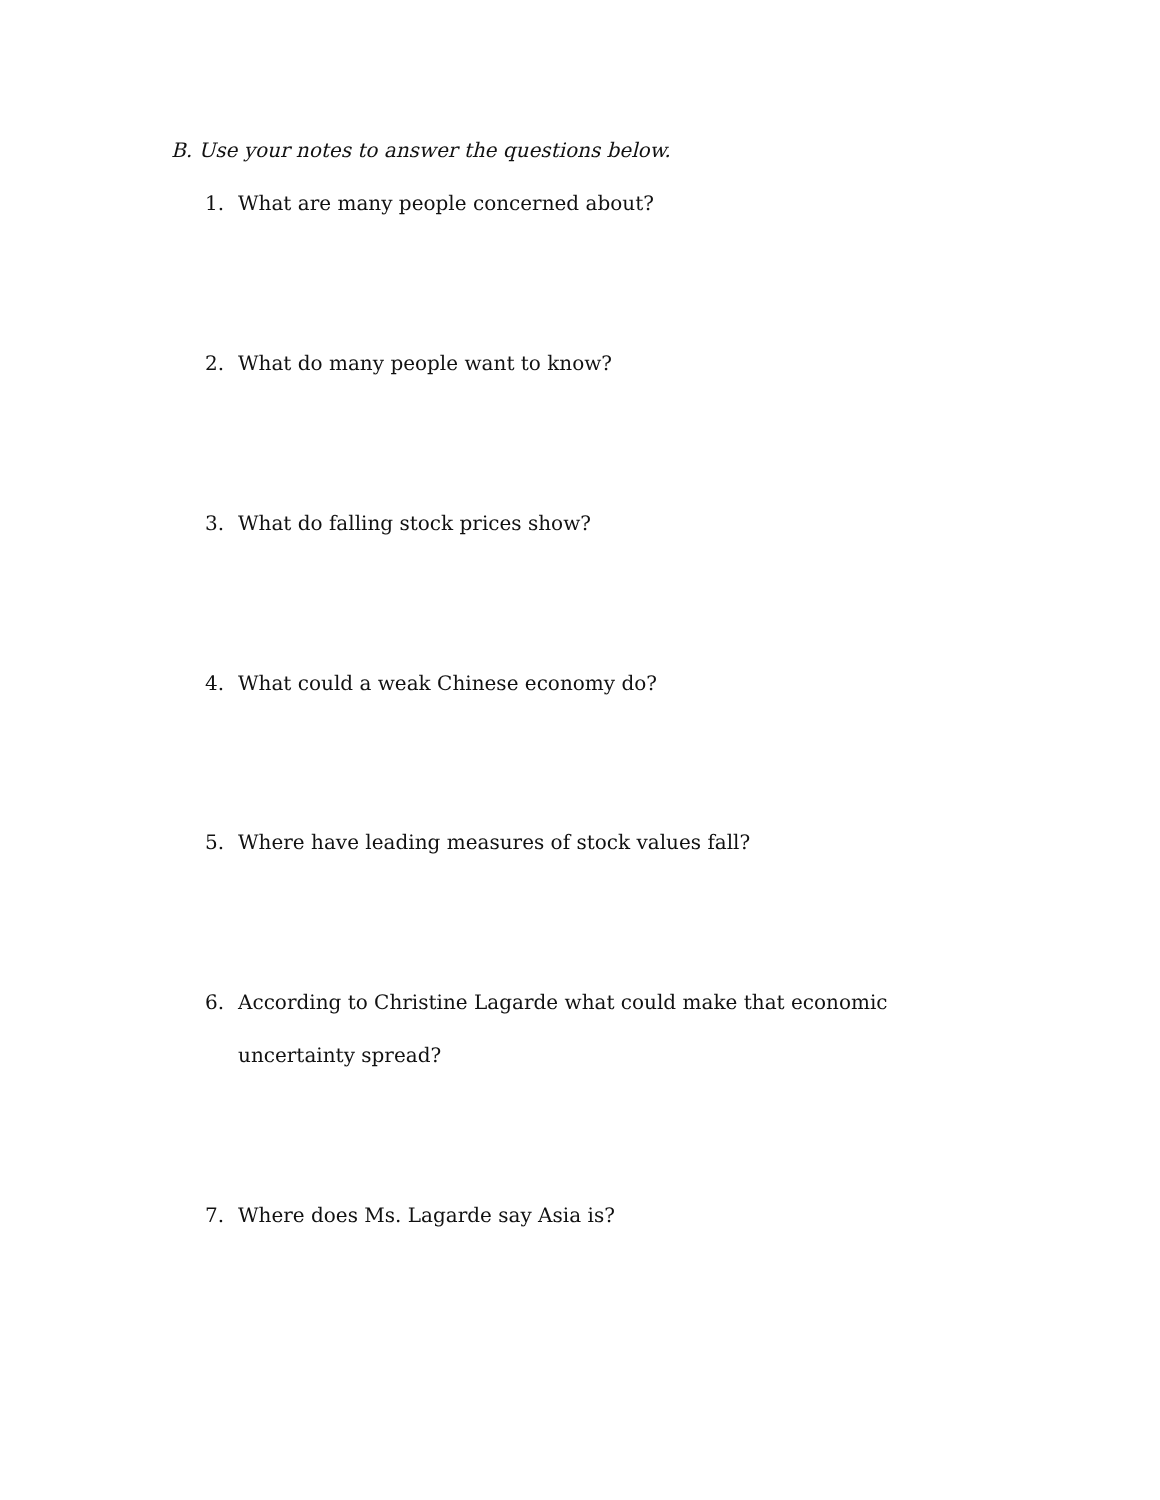B. Use your notes to answer the questions below.
1. What are many people concerned about?
2. What do many people want to know?
3. What do falling stock prices show?
4. What could a weak Chinese economy do?
5. Where have leading measures of stock values fall?
6. According to Christine Lagarde what could make that economic uncertainty spread?
7. Where does Ms. Lagarde say Asia is?